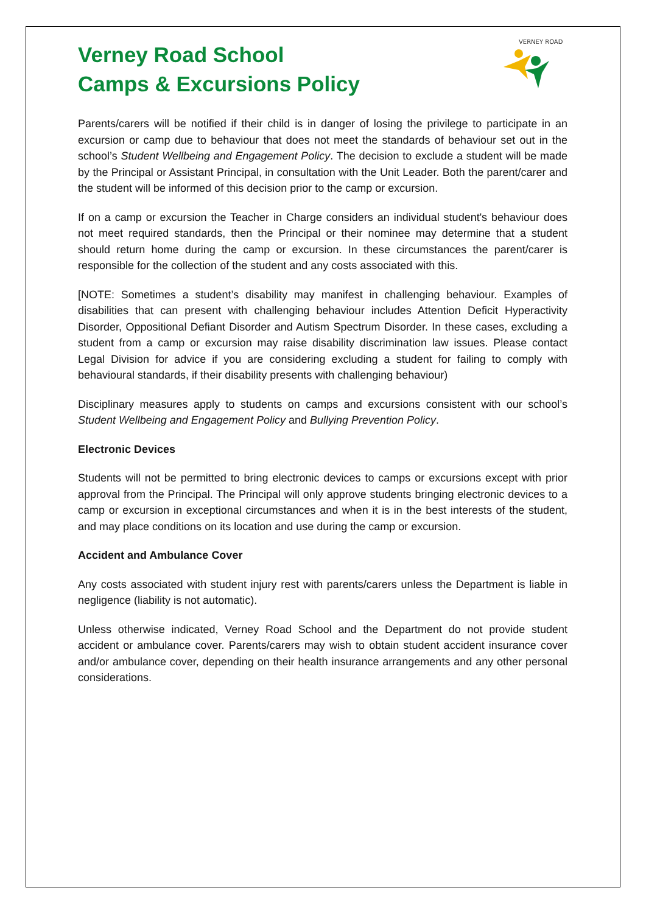VERNEY ROAD
Verney Road School
Camps & Excursions Policy
Parents/carers will be notified if their child is in danger of losing the privilege to participate in an excursion or camp due to behaviour that does not meet the standards of behaviour set out in the school’s Student Wellbeing and Engagement Policy. The decision to exclude a student will be made by the Principal or Assistant Principal, in consultation with the Unit Leader. Both the parent/carer and the student will be informed of this decision prior to the camp or excursion.
If on a camp or excursion the Teacher in Charge considers an individual student's behaviour does not meet required standards, then the Principal or their nominee may determine that a student should return home during the camp or excursion. In these circumstances the parent/carer is responsible for the collection of the student and any costs associated with this.
[NOTE: Sometimes a student’s disability may manifest in challenging behaviour. Examples of disabilities that can present with challenging behaviour includes Attention Deficit Hyperactivity Disorder, Oppositional Defiant Disorder and Autism Spectrum Disorder. In these cases, excluding a student from a camp or excursion may raise disability discrimination law issues. Please contact Legal Division for advice if you are considering excluding a student for failing to comply with behavioural standards, if their disability presents with challenging behaviour)
Disciplinary measures apply to students on camps and excursions consistent with our school’s Student Wellbeing and Engagement Policy and Bullying Prevention Policy.
Electronic Devices
Students will not be permitted to bring electronic devices to camps or excursions except with prior approval from the Principal. The Principal will only approve students bringing electronic devices to a camp or excursion in exceptional circumstances and when it is in the best interests of the student, and may place conditions on its location and use during the camp or excursion.
Accident and Ambulance Cover
Any costs associated with student injury rest with parents/carers unless the Department is liable in negligence (liability is not automatic).
Unless otherwise indicated, Verney Road School and the Department do not provide student accident or ambulance cover. Parents/carers may wish to obtain student accident insurance cover and/or ambulance cover, depending on their health insurance arrangements and any other personal considerations.